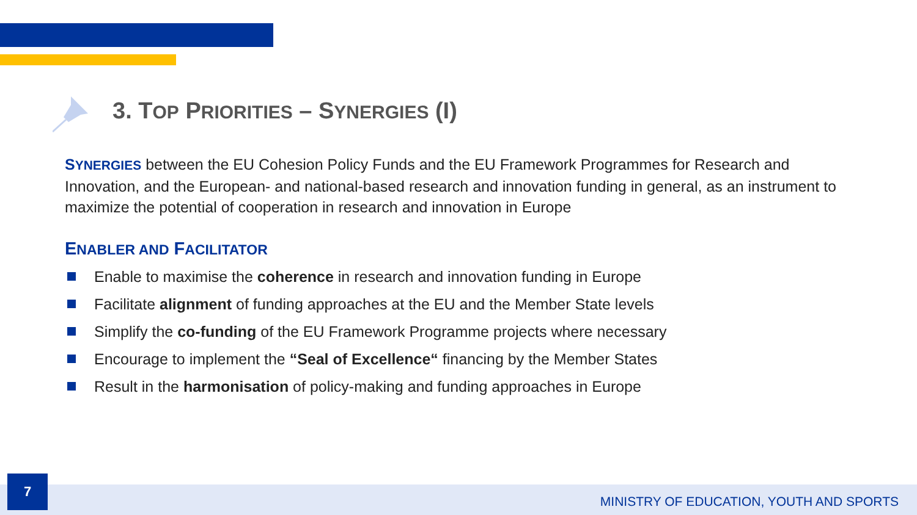3. TOP PRIORITIES – SYNERGIES (I)
SYNERGIES between the EU Cohesion Policy Funds and the EU Framework Programmes for Research and Innovation, and the European- and national-based research and innovation funding in general, as an instrument to maximize the potential of cooperation in research and innovation in Europe
ENABLER AND FACILITATOR
Enable to maximise the coherence in research and innovation funding in Europe
Facilitate alignment of funding approaches at the EU and the Member State levels
Simplify the co-funding of the EU Framework Programme projects where necessary
Encourage to implement the “Seal of Excellence“ financing by the Member States
Result in the harmonisation of policy-making and funding approaches in Europe
7
MINISTRY OF EDUCATION, YOUTH AND SPORTS